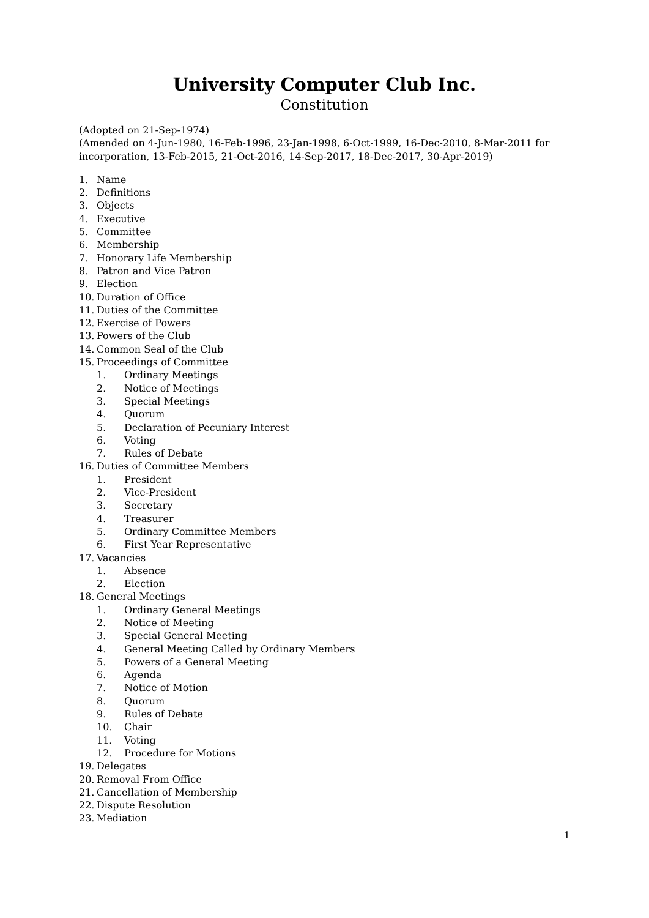University Computer Club Inc.
Constitution
(Adopted on 21-Sep-1974)
(Amended on 4-Jun-1980, 16-Feb-1996, 23-Jan-1998, 6-Oct-1999, 16-Dec-2010, 8-Mar-2011 for incorporation, 13-Feb-2015, 21-Oct-2016, 14-Sep-2017, 18-Dec-2017, 30-Apr-2019)
1. Name
2. Definitions
3. Objects
4. Executive
5. Committee
6. Membership
7. Honorary Life Membership
8. Patron and Vice Patron
9. Election
10. Duration of Office
11. Duties of the Committee
12. Exercise of Powers
13. Powers of the Club
14. Common Seal of the Club
15. Proceedings of Committee
1. Ordinary Meetings
2. Notice of Meetings
3. Special Meetings
4. Quorum
5. Declaration of Pecuniary Interest
6. Voting
7. Rules of Debate
16. Duties of Committee Members
1. President
2. Vice-President
3. Secretary
4. Treasurer
5. Ordinary Committee Members
6. First Year Representative
17. Vacancies
1. Absence
2. Election
18. General Meetings
1. Ordinary General Meetings
2. Notice of Meeting
3. Special General Meeting
4. General Meeting Called by Ordinary Members
5. Powers of a General Meeting
6. Agenda
7. Notice of Motion
8. Quorum
9. Rules of Debate
10. Chair
11. Voting
12. Procedure for Motions
19. Delegates
20. Removal From Office
21. Cancellation of Membership
22. Dispute Resolution
23. Mediation
1